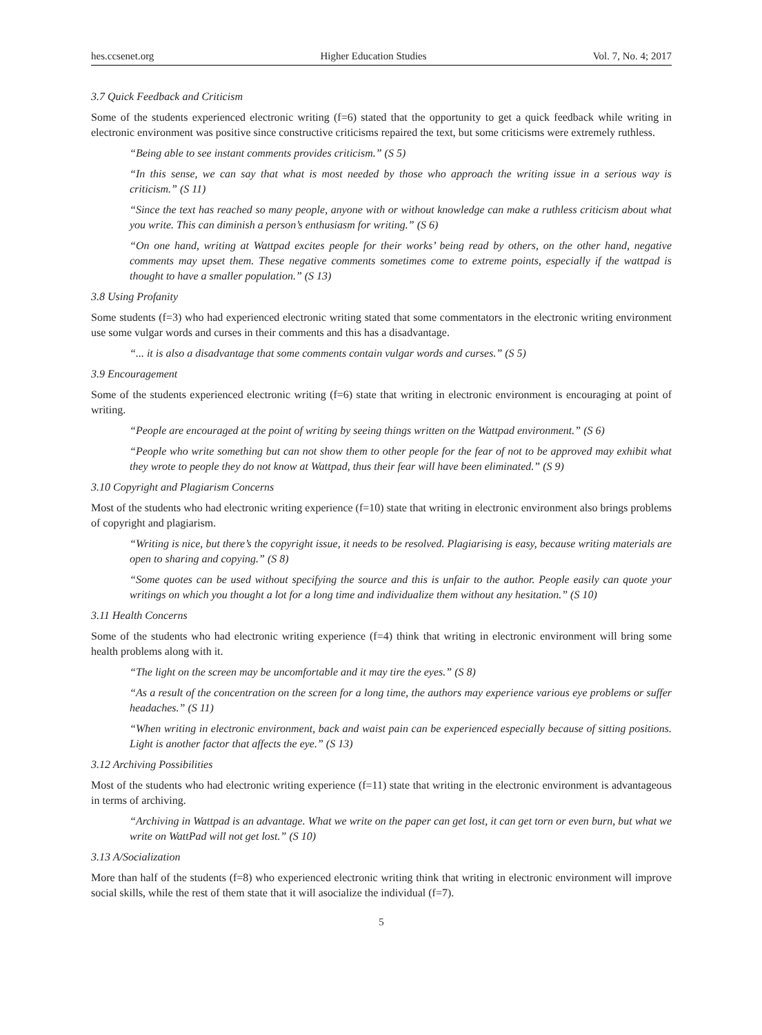hes.ccsenet.org Higher Education Studies Vol. 7, No. 4; 2017
3.7 Quick Feedback and Criticism
Some of the students experienced electronic writing (f=6) stated that the opportunity to get a quick feedback while writing in electronic environment was positive since constructive criticisms repaired the text, but some criticisms were extremely ruthless.
“Being able to see instant comments provides criticism.” (S 5)
“In this sense, we can say that what is most needed by those who approach the writing issue in a serious way is criticism.” (S 11)
“Since the text has reached so many people, anyone with or without knowledge can make a ruthless criticism about what you write. This can diminish a person’s enthusiasm for writing.” (S 6)
“On one hand, writing at Wattpad excites people for their works’ being read by others, on the other hand, negative comments may upset them. These negative comments sometimes come to extreme points, especially if the wattpad is thought to have a smaller population.” (S 13)
3.8 Using Profanity
Some students (f=3) who had experienced electronic writing stated that some commentators in the electronic writing environment use some vulgar words and curses in their comments and this has a disadvantage.
“... it is also a disadvantage that some comments contain vulgar words and curses.” (S 5)
3.9 Encouragement
Some of the students experienced electronic writing (f=6) state that writing in electronic environment is encouraging at point of writing.
“People are encouraged at the point of writing by seeing things written on the Wattpad environment.” (S 6)
“People who write something but can not show them to other people for the fear of not to be approved may exhibit what they wrote to people they do not know at Wattpad, thus their fear will have been eliminated.” (S 9)
3.10 Copyright and Plagiarism Concerns
Most of the students who had electronic writing experience (f=10) state that writing in electronic environment also brings problems of copyright and plagiarism.
“Writing is nice, but there’s the copyright issue, it needs to be resolved. Plagiarising is easy, because writing materials are open to sharing and copying.” (S 8)
“Some quotes can be used without specifying the source and this is unfair to the author. People easily can quote your writings on which you thought a lot for a long time and individualize them without any hesitation.” (S 10)
3.11 Health Concerns
Some of the students who had electronic writing experience (f=4) think that writing in electronic environment will bring some health problems along with it.
“The light on the screen may be uncomfortable and it may tire the eyes.” (S 8)
“As a result of the concentration on the screen for a long time, the authors may experience various eye problems or suffer headaches.” (S 11)
“When writing in electronic environment, back and waist pain can be experienced especially because of sitting positions. Light is another factor that affects the eye.” (S 13)
3.12 Archiving Possibilities
Most of the students who had electronic writing experience (f=11) state that writing in the electronic environment is advantageous in terms of archiving.
“Archiving in Wattpad is an advantage. What we write on the paper can get lost, it can get torn or even burn, but what we write on WattPad will not get lost.” (S 10)
3.13 A/Socialization
More than half of the students (f=8) who experienced electronic writing think that writing in electronic environment will improve social skills, while the rest of them state that it will asocialize the individual (f=7).
5